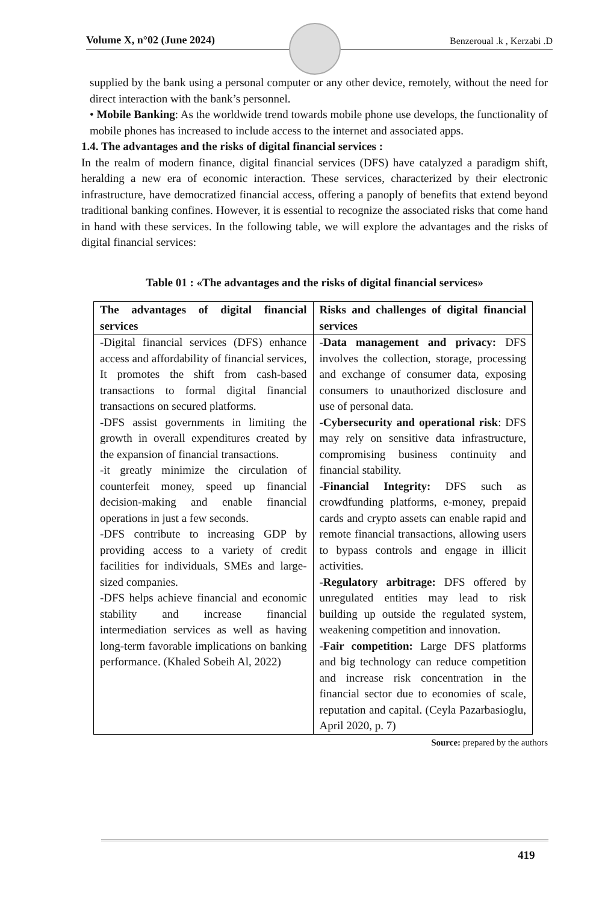Volume X, n°02 (June 2024) Benzeroual .k , Kerzabi .D
supplied by the bank using a personal computer or any other device, remotely, without the need for direct interaction with the bank’s personnel.
• Mobile Banking: As the worldwide trend towards mobile phone use develops, the functionality of mobile phones has increased to include access to the internet and associated apps.
1.4. The advantages and the risks of digital financial services :
In the realm of modern finance, digital financial services (DFS) have catalyzed a paradigm shift, heralding a new era of economic interaction. These services, characterized by their electronic infrastructure, have democratized financial access, offering a panoply of benefits that extend beyond traditional banking confines. However, it is essential to recognize the associated risks that come hand in hand with these services. In the following table, we will explore the advantages and the risks of digital financial services:
Table 01 : «The advantages and the risks of digital financial services»
| The advantages of digital financial services | Risks and challenges of digital financial services |
| --- | --- |
| -Digital financial services (DFS) enhance access and affordability of financial services, It promotes the shift from cash-based transactions to formal digital financial transactions on secured platforms. -DFS assist governments in limiting the growth in overall expenditures created by the expansion of financial transactions. -it greatly minimize the circulation of counterfeit money, speed up financial decision-making and enable financial operations in just a few seconds. -DFS contribute to increasing GDP by providing access to a variety of credit facilities for individuals, SMEs and large-sized companies. -DFS helps achieve financial and economic stability and increase financial intermediation services as well as having long-term favorable implications on banking performance. (Khaled Sobeih Al, 2022) | - Data management and privacy: DFS involves the collection, storage, processing and exchange of consumer data, exposing consumers to unauthorized disclosure and use of personal data. -Cybersecurity and operational risk : DFS may rely on sensitive data infrastructure, compromising business continuity and financial stability. -Financial Integrity: DFS such as crowdfunding platforms, e-money, prepaid cards and crypto assets can enable rapid and remote financial transactions, allowing users to bypass controls and engage in illicit activities. -Regulatory arbitrage: DFS offered by unregulated entities may lead to risk building up outside the regulated system, weakening competition and innovation. -Fair competition: Large DFS platforms and big technology can reduce competition and increase risk concentration in the financial sector due to economies of scale, reputation and capital. (Ceyla Pazarbasioglu, April 2020, p. 7) |
Source: prepared by the authors
419